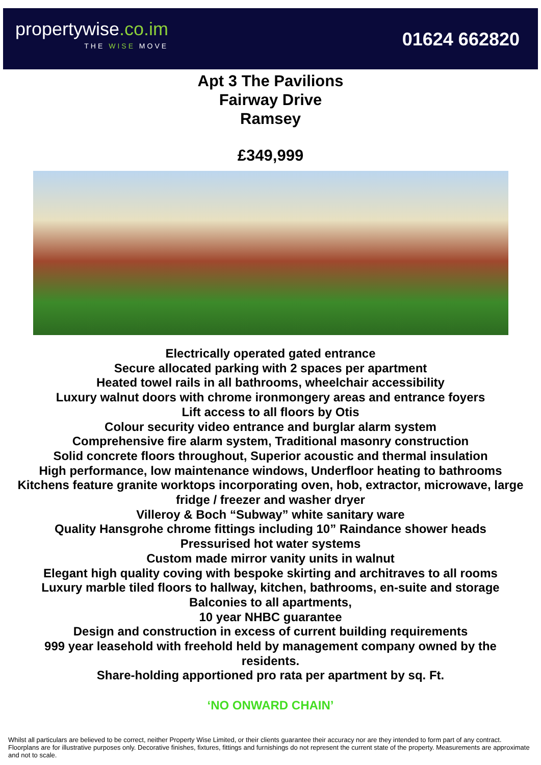propertywise.co.im
THE WISE MOVE
01624 662820
Apt 3 The Pavilions
Fairway Drive
Ramsey
£349,999
Electrically operated gated entrance
Secure allocated parking with 2 spaces per apartment
Heated towel rails in all bathrooms, wheelchair accessibility
Luxury walnut doors with chrome ironmongery areas and entrance foyers
Lift access to all floors by Otis
Colour security video entrance and burglar alarm system
Comprehensive fire alarm system, Traditional masonry construction
Solid concrete floors throughout, Superior acoustic and thermal insulation
High performance, low maintenance windows, Underfloor heating to bathrooms
Kitchens feature granite worktops incorporating oven, hob, extractor, microwave, large fridge / freezer and washer dryer
Villeroy & Boch “Subway” white sanitary ware
Quality Hansgrohe chrome fittings including 10” Raindance shower heads
Pressurised hot water systems
Custom made mirror vanity units in walnut
Elegant high quality coving with bespoke skirting and architraves to all rooms
Luxury marble tiled floors to hallway, kitchen, bathrooms, en-suite and storage
Balconies to all apartments,
10 year NHBC guarantee
Design and construction in excess of current building requirements
999 year leasehold with freehold held by management company owned by the residents.
Share-holding apportioned pro rata per apartment by sq. Ft.
‘NO ONWARD CHAIN’
Whilst all particulars are believed to be correct, neither Property Wise Limited, or their clients guarantee their accuracy nor are they intended to form part of any contract. Floorplans are for illustrative purposes only. Decorative finishes, fixtures, fittings and furnishings do not represent the current state of the property. Measurements are approximate and not to scale.